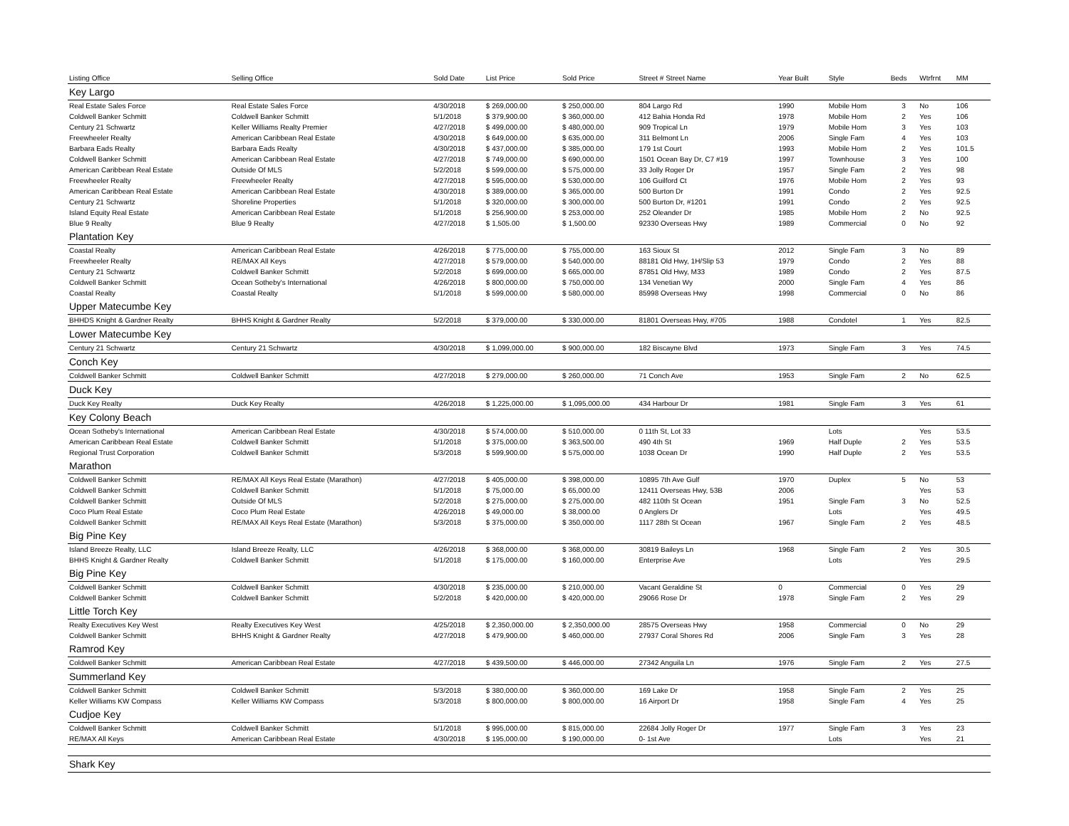| Listing Office | Selling Office | Sold Date | List Price | Sold Price | Street # Street Name | Year Built | Style | Beds | Wtrfrnt | MM | |
| --- | --- | --- | --- | --- | --- | --- | --- | --- | --- | --- | --- |
| Key Largo | | | | | | | | | | | |
| Real Estate Sales Force | Real Estate Sales Force | 4/30/2018 | $ 269,000.00 | $ 250,000.00 | 804 Largo Rd | 1990 | Mobile Hom | 3 | No | 106 | |
| Coldwell Banker Schmitt | Coldwell Banker Schmitt | 5/1/2018 | $ 379,900.00 | $ 360,000.00 | 412 Bahia Honda Rd | 1978 | Mobile Hom | 2 | Yes | 106 | |
| Century 21 Schwartz | Keller Williams Realty Premier | 4/27/2018 | $ 499,000.00 | $ 480,000.00 | 909 Tropical Ln | 1979 | Mobile Hom | 3 | Yes | 103 | |
| Freewheeler Realty | American Caribbean Real Estate | 4/30/2018 | $ 649,000.00 | $ 635,000.00 | 311 Belmont Ln | 2006 | Single Fam | 4 | Yes | 103 | |
| Barbara Eads Realty | Barbara Eads Realty | 4/30/2018 | $ 437,000.00 | $ 385,000.00 | 179 1st Court | 1993 | Mobile Hom | 2 | Yes | 101.5 | |
| Coldwell Banker Schmitt | American Caribbean Real Estate | 4/27/2018 | $ 749,000.00 | $ 690,000.00 | 1501 Ocean Bay Dr, C7 #19 | 1997 | Townhouse | 3 | Yes | 100 | |
| American Caribbean Real Estate | Outside Of MLS | 5/2/2018 | $ 599,000.00 | $ 575,000.00 | 33 Jolly Roger Dr | 1957 | Single Fam | 2 | Yes | 98 | |
| Freewheeler Realty | Freewheeler Realty | 4/27/2018 | $ 595,000.00 | $ 530,000.00 | 106 Guilford Ct | 1976 | Mobile Hom | 2 | Yes | 93 | |
| American Caribbean Real Estate | American Caribbean Real Estate | 4/30/2018 | $ 389,000.00 | $ 365,000.00 | 500 Burton Dr | 1991 | Condo | 2 | Yes | 92.5 | |
| Century 21 Schwartz | Shoreline Properties | 5/1/2018 | $ 320,000.00 | $ 300,000.00 | 500 Burton Dr, #1201 | 1991 | Condo | 2 | Yes | 92.5 | |
| Island Equity Real Estate | American Caribbean Real Estate | 5/1/2018 | $ 256,900.00 | $ 253,000.00 | 252 Oleander Dr | 1985 | Mobile Hom | 2 | No | 92.5 | |
| Blue 9 Realty | Blue 9 Realty | 4/27/2018 | $ 1,505.00 | $ 1,500.00 | 92330 Overseas Hwy | 1989 | Commercial | 0 | No | 92 | |
| Plantation Key | | | | | | | | | | | |
| Coastal Realty | American Caribbean Real Estate | 4/26/2018 | $ 775,000.00 | $ 755,000.00 | 163 Sioux St | 2012 | Single Fam | 3 | No | 89 | |
| Freewheeler Realty | RE/MAX All Keys | 4/27/2018 | $ 579,000.00 | $ 540,000.00 | 88181 Old Hwy, 1H/Slip 53 | 1979 | Condo | 2 | Yes | 88 | |
| Century 21 Schwartz | Coldwell Banker Schmitt | 5/2/2018 | $ 699,000.00 | $ 665,000.00 | 87851 Old Hwy, M33 | 1989 | Condo | 2 | Yes | 87.5 | |
| Coldwell Banker Schmitt | Ocean Sotheby's International | 4/26/2018 | $ 800,000.00 | $ 750,000.00 | 134 Venetian Wy | 2000 | Single Fam | 4 | Yes | 86 | |
| Coastal Realty | Coastal Realty | 5/1/2018 | $ 599,000.00 | $ 580,000.00 | 85998 Overseas Hwy | 1998 | Commercial | 0 | No | 86 | |
| Upper Matecumbe Key | | | | | | | | | | | |
| BHHDS Knight & Gardner Realty | BHHS Knight & Gardner Realty | 5/2/2018 | $ 379,000.00 | $ 330,000.00 | 81801 Overseas Hwy, #705 | 1988 | Condotel | 1 | Yes | 82.5 | |
| Lower Matecumbe Key | | | | | | | | | | | |
| Century 21 Schwartz | Century 21 Schwartz | 4/30/2018 | $ 1,099,000.00 | $ 900,000.00 | 182 Biscayne Blvd | 1973 | Single Fam | 3 | Yes | 74.5 | |
| Conch Key | | | | | | | | | | | |
| Coldwell Banker Schmitt | Coldwell Banker Schmitt | 4/27/2018 | $ 279,000.00 | $ 260,000.00 | 71 Conch Ave | 1953 | Single Fam | 2 | No | 62.5 | |
| Duck Key | | | | | | | | | | | |
| Duck Key Realty | Duck Key Realty | 4/26/2018 | $ 1,225,000.00 | $ 1,095,000.00 | 434 Harbour Dr | 1981 | Single Fam | 3 | Yes | 61 | |
| Key Colony Beach | | | | | | | | | | | |
| Ocean Sotheby's International | American Caribbean Real Estate | 4/30/2018 | $ 574,000.00 | $ 510,000.00 | 0 11th St, Lot 33 | | Lots | | Yes | 53.5 | |
| American Caribbean Real Estate | Coldwell Banker Schmitt | 5/1/2018 | $ 375,000.00 | $ 363,500.00 | 490 4th St | 1969 | Half Duple | 2 | Yes | 53.5 | |
| Regional Trust Corporation | Coldwell Banker Schmitt | 5/3/2018 | $ 599,900.00 | $ 575,000.00 | 1038 Ocean Dr | 1990 | Half Duple | 2 | Yes | 53.5 | |
| Marathon | | | | | | | | | | | |
| Coldwell Banker Schmitt | RE/MAX All Keys Real Estate (Marathon) | 4/27/2018 | $ 405,000.00 | $ 398,000.00 | 10895 7th Ave Gulf | 1970 | Duplex | 5 | No | 53 | |
| Coldwell Banker Schmitt | Coldwell Banker Schmitt | 5/1/2018 | $ 75,000.00 | $ 65,000.00 | 12411 Overseas Hwy, 53B | 2006 | | | Yes | 53 | |
| Coldwell Banker Schmitt | Outside Of MLS | 5/2/2018 | $ 275,000.00 | $ 275,000.00 | 482 110th St Ocean | 1951 | Single Fam | 3 | No | 52.5 | |
| Coco Plum Real Estate | Coco Plum Real Estate | 4/26/2018 | $ 49,000.00 | $ 38,000.00 | 0 Anglers Dr | | Lots | | Yes | 49.5 | |
| Coldwell Banker Schmitt | RE/MAX All Keys Real Estate (Marathon) | 5/3/2018 | $ 375,000.00 | $ 350,000.00 | 1117 28th St Ocean | 1967 | Single Fam | 2 | Yes | 48.5 | |
| Big Pine Key | | | | | | | | | | | |
| Island Breeze Realty, LLC | Island Breeze Realty, LLC | 4/26/2018 | $ 368,000.00 | $ 368,000.00 | 30819 Baileys Ln | 1968 | Single Fam | 2 | Yes | 30.5 | |
| BHHS Knight & Gardner Realty | Coldwell Banker Schmitt | 5/1/2018 | $ 175,000.00 | $ 160,000.00 | Enterprise Ave | | Lots | | Yes | 29.5 | |
| Big Pine Key | | | | | | | | | | | |
| Coldwell Banker Schmitt | Coldwell Banker Schmitt | 4/30/2018 | $ 235,000.00 | $ 210,000.00 | Vacant Geraldine St | 0 | Commercial | 0 | Yes | 29 | |
| Coldwell Banker Schmitt | Coldwell Banker Schmitt | 5/2/2018 | $ 420,000.00 | $ 420,000.00 | 29066 Rose Dr | 1978 | Single Fam | 2 | Yes | 29 | |
| Little Torch Key | | | | | | | | | | | |
| Realty Executives Key West | Realty Executives Key West | 4/25/2018 | $ 2,350,000.00 | $ 2,350,000.00 | 28575 Overseas Hwy | 1958 | Commercial | 0 | No | 29 | |
| Coldwell Banker Schmitt | BHHS Knight & Gardner Realty | 4/27/2018 | $ 479,900.00 | $ 460,000.00 | 27937 Coral Shores Rd | 2006 | Single Fam | 3 | Yes | 28 | |
| Ramrod Key | | | | | | | | | | | |
| Coldwell Banker Schmitt | American Caribbean Real Estate | 4/27/2018 | $ 439,500.00 | $ 446,000.00 | 27342 Anguila Ln | 1976 | Single Fam | 2 | Yes | 27.5 | |
| Summerland Key | | | | | | | | | | | |
| Coldwell Banker Schmitt | Coldwell Banker Schmitt | 5/3/2018 | $ 380,000.00 | $ 360,000.00 | 169 Lake Dr | 1958 | Single Fam | 2 | Yes | 25 | |
| Keller Williams KW Compass | Keller Williams KW Compass | 5/3/2018 | $ 800,000.00 | $ 800,000.00 | 16 Airport Dr | 1958 | Single Fam | 4 | Yes | 25 | |
| Cudjoe Key | | | | | | | | | | | |
| Coldwell Banker Schmitt | Coldwell Banker Schmitt | 5/1/2018 | $ 995,000.00 | $ 815,000.00 | 22684 Jolly Roger Dr | 1977 | Single Fam | 3 | Yes | 23 | |
| RE/MAX All Keys | American Caribbean Real Estate | 4/30/2018 | $ 195,000.00 | $ 190,000.00 | 0- 1st Ave | | Lots | | Yes | 21 | |
| Shark Key | | | | | | | | | | | |